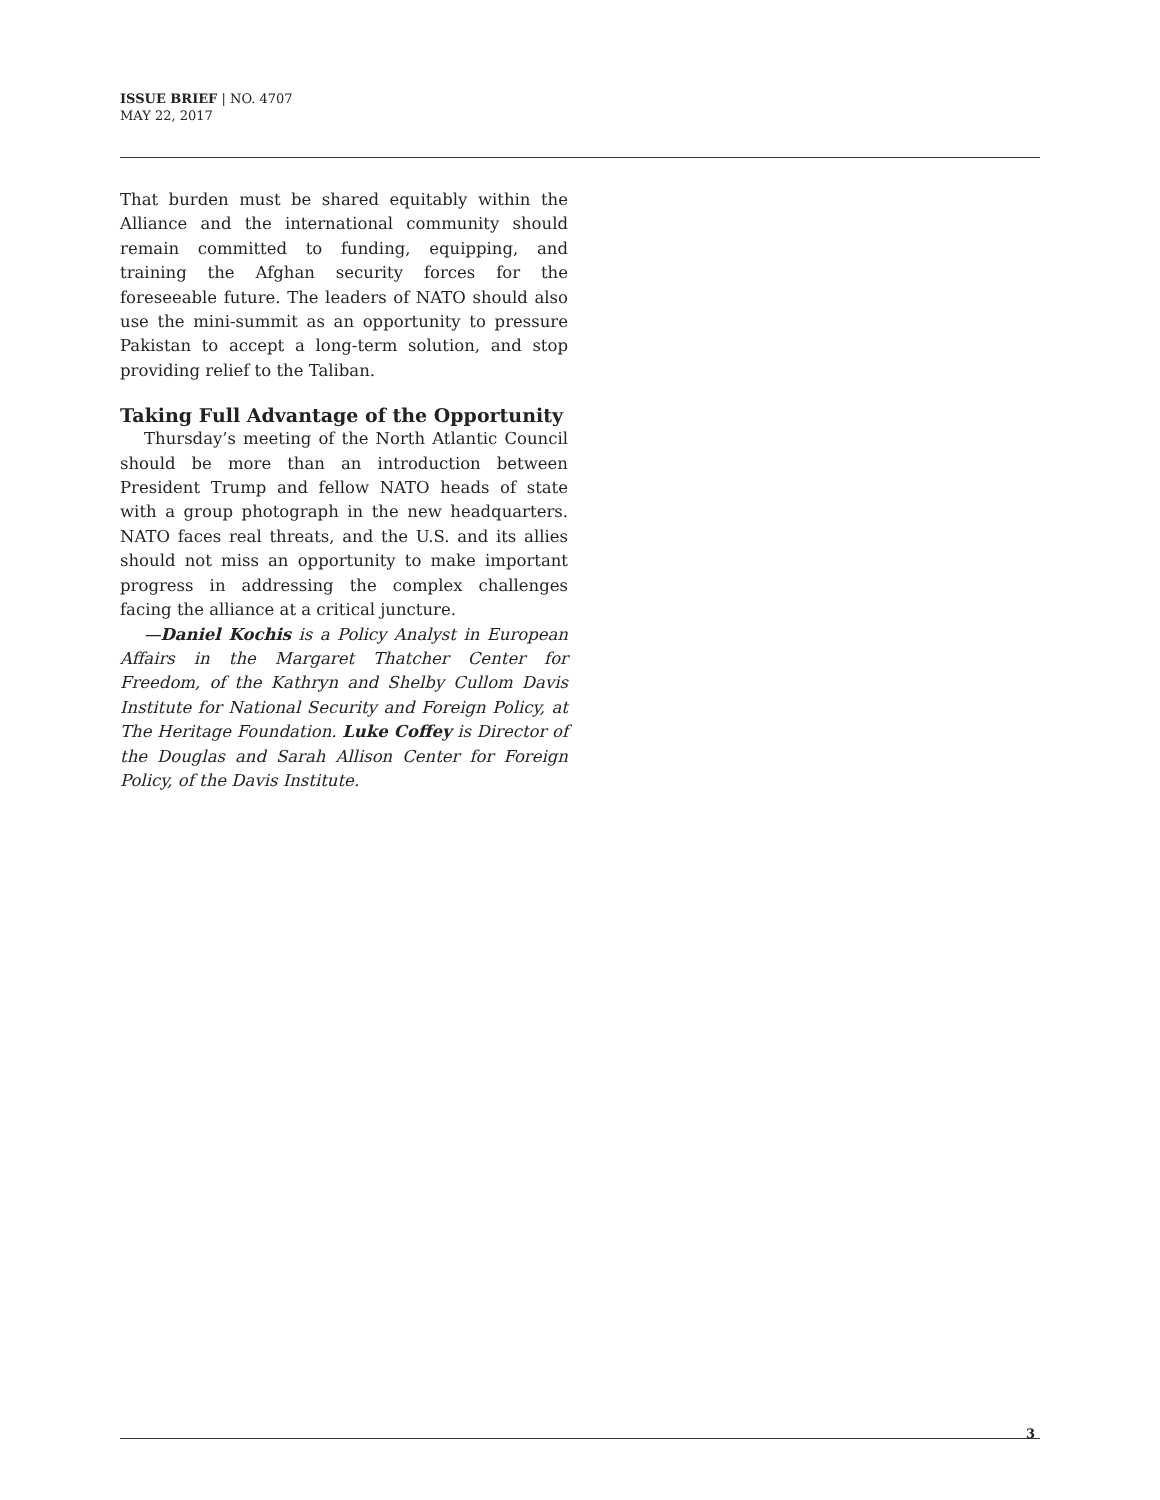ISSUE BRIEF | NO. 4707
MAY 22, 2017
That burden must be shared equitably within the Alliance and the international community should remain committed to funding, equipping, and training the Afghan security forces for the foreseeable future. The leaders of NATO should also use the mini-summit as an opportunity to pressure Pakistan to accept a long-term solution, and stop providing relief to the Taliban.
Taking Full Advantage of the Opportunity
Thursday’s meeting of the North Atlantic Council should be more than an introduction between President Trump and fellow NATO heads of state with a group photograph in the new headquarters. NATO faces real threats, and the U.S. and its allies should not miss an opportunity to make important progress in addressing the complex challenges facing the alliance at a critical juncture.
—Daniel Kochis is a Policy Analyst in European Affairs in the Margaret Thatcher Center for Freedom, of the Kathryn and Shelby Cullom Davis Institute for National Security and Foreign Policy, at The Heritage Foundation. Luke Coffey is Director of the Douglas and Sarah Allison Center for Foreign Policy, of the Davis Institute.
3